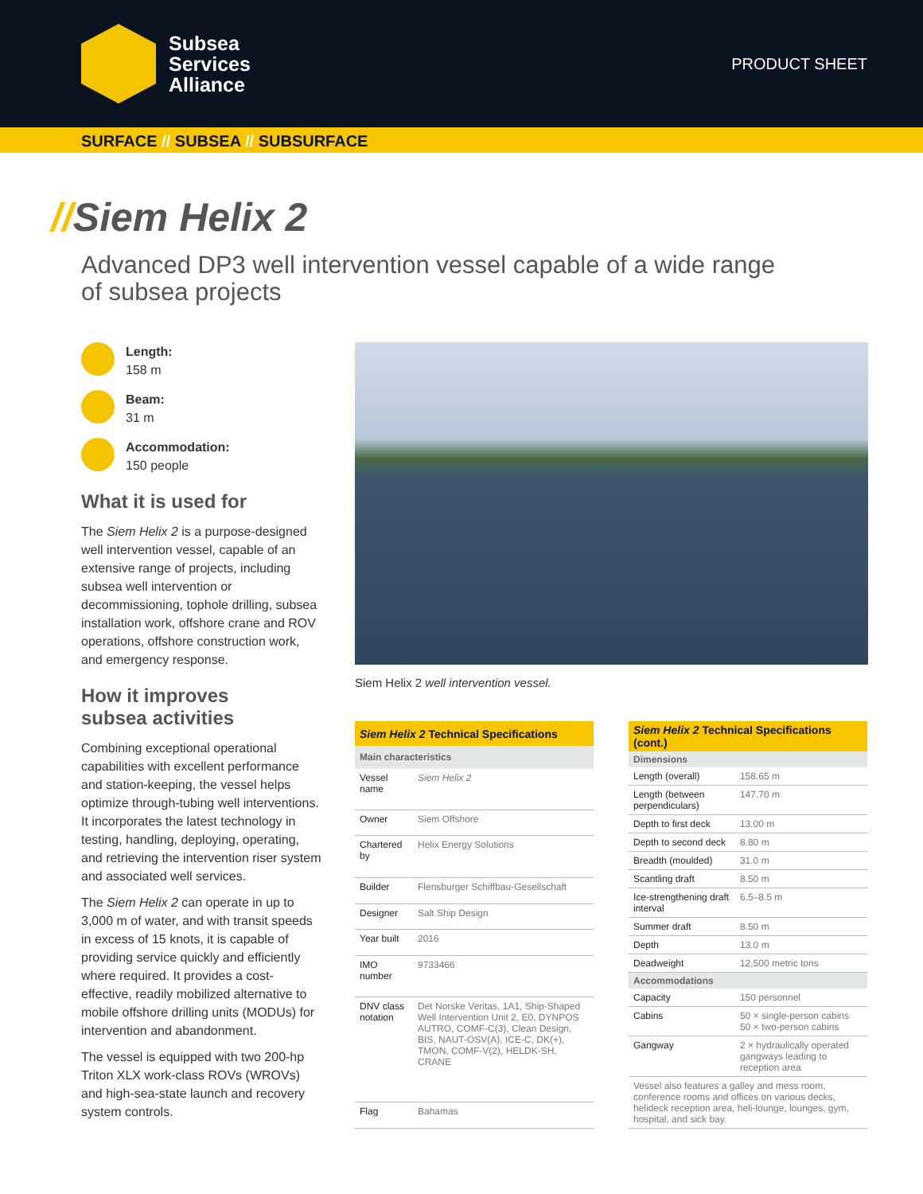Subsea
Services
Alliance
PRODUCT SHEET
SURFACE // SUBSEA // SUBSURFACE
//Siem Helix 2
Advanced DP3 well intervention vessel capable of a wide range of subsea projects
Length:
158 m
Beam:
31 m
Accommodation:
150 people
What it is used for
The Siem Helix 2 is a purpose-designed well intervention vessel, capable of an extensive range of projects, including subsea well intervention or decommissioning, tophole drilling, subsea installation work, offshore crane and ROV operations, offshore construction work, and emergency response.
How it improves
subsea activities
Combining exceptional operational capabilities with excellent performance and station-keeping, the vessel helps optimize through-tubing well interventions. It incorporates the latest technology in testing, handling, deploying, operating, and retrieving the intervention riser system and associated well services.
The Siem Helix 2 can operate in up to 3,000 m of water, and with transit speeds in excess of 15 knots, it is capable of providing service quickly and efficiently where required. It provides a cost-effective, readily mobilized alternative to mobile offshore drilling units (MODUs) for intervention and abandonment.
The vessel is equipped with two 200-hp Triton XLX work-class ROVs (WROVs) and high-sea-state launch and recovery system controls.
Siem Helix 2 well intervention vessel.
| Siem Helix 2 Technical Specifications | |
| --- | --- |
| Main characteristics | |
| Vessel name | Siem Helix 2 |
| Owner | Siem Offshore |
| Chartered by | Helix Energy Solutions |
| Builder | Flensburger Schiffbau-Gesellschaft |
| Designer | Salt Ship Design |
| Year built | 2016 |
| IMO number | 9733466 |
| DNV class notation | Det Norske Veritas, 1A1, Ship-Shaped Well Intervention Unit 2, E0, DYNPOS AUTRO, COMF-C(3), Clean Design, BIS, NAUT-OSV(A), ICE-C, DK(+), TMON, COMF-V(2), HELDK-SH, CRANE |
| Flag | Bahamas |
| Siem Helix 2 Technical Specifications (cont.) | |
| --- | --- |
| Dimensions | |
| Length (overall) | 158.65 m |
| Length (between perpendiculars) | 147.70 m |
| Depth to first deck | 13.00 m |
| Depth to second deck | 8.80 m |
| Breadth (moulded) | 31.0 m |
| Scantling draft | 8.50 m |
| Ice-strengthening draft interval | 6.5–8.5 m |
| Summer draft | 8.50 m |
| Depth | 13.0 m |
| Deadweight | 12,500 metric tons |
| Accommodations | |
| Capacity | 150 personnel |
| Cabins | 50 × single-person cabins 50 × two-person cabins |
| Gangway | 2 × hydraulically operated gangways leading to reception area |
| Vessel also features a galley and mess room, conference rooms and offices on various decks, helideck reception area, heli-lounge, lounges, gym, hospital, and sick bay. | |